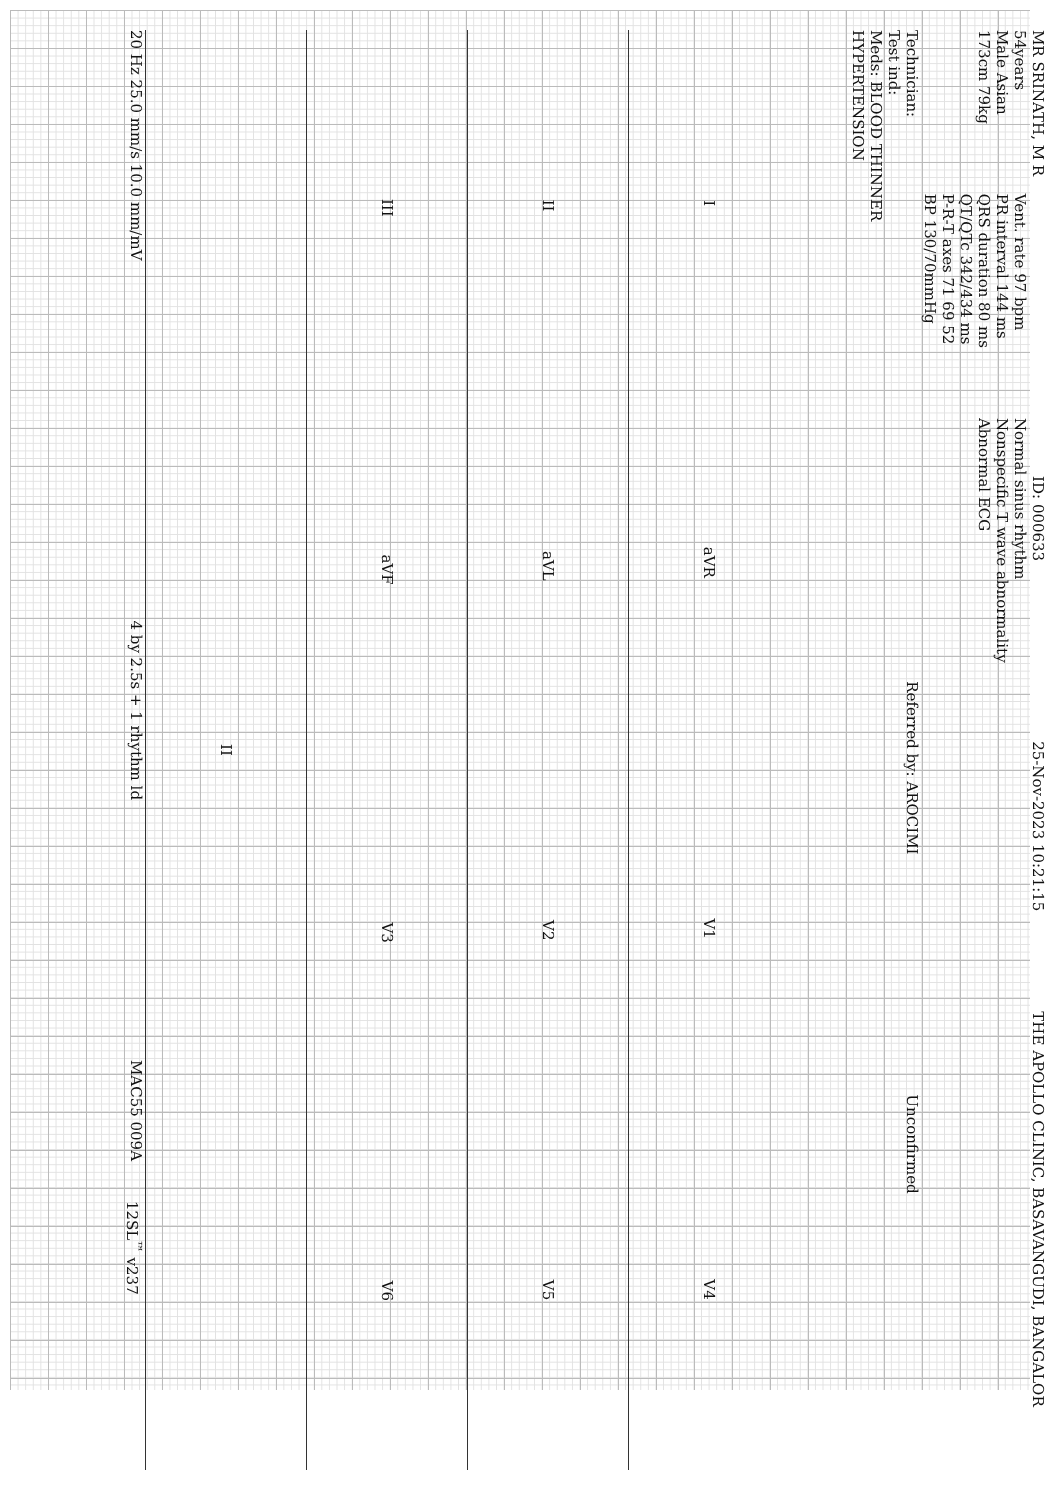MR SRINATH, M R
ID: 000633
25-Nov-2023 10:21:15
THE APOLLO CLINIC, BASAVANGUDI, BANGALOR
54years
Male Asian
173cm 79kg
Vent. rate 97 bpm
PR interval 144 ms
QRS duration 80 ms
QT/QTc 342/434 ms
P-R-T axes 71 69 52
BP 130/70mmHg
Normal sinus rhythm
Nonspecific T wave abnormality
Abnormal ECG
Technician:
Test ind:
Meds: BLOOD THINNER
HYPERTENSION
Referred by: AROCIMI
Unconfirmed
IaVR V1 V4
II aVL V2 V5
III aVF V3 V6
II
20 Hz 25.0 mm/s 10.0 mm/mV
4 by 2.5s + 1 rhythm ld
MAC55 009A
12SL<sup>™</sup> v237